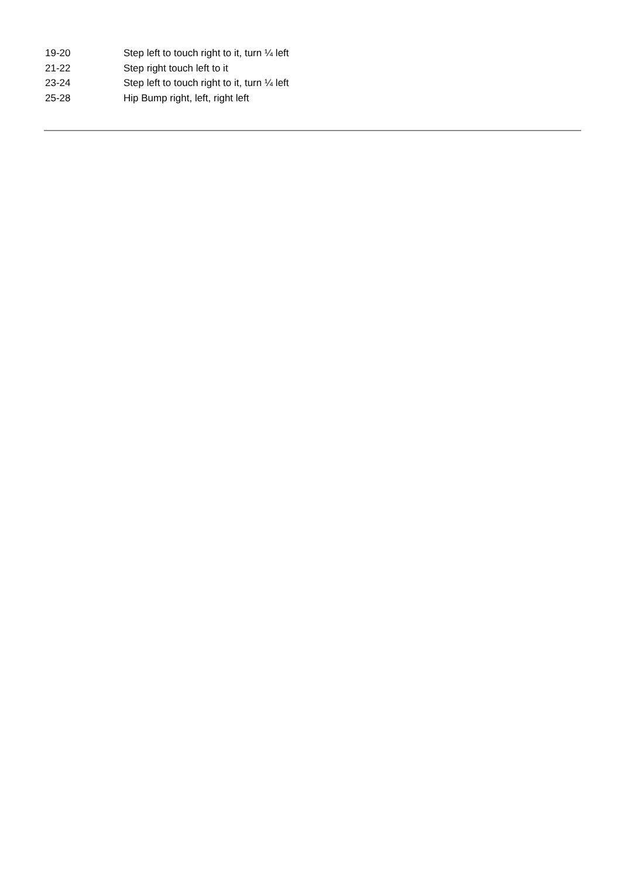19-20 Step left to touch right to it, turn ¼ left
21-22 Step right touch left to it
23-24 Step left to touch right to it, turn ¼ left
25-28 Hip Bump right, left, right left